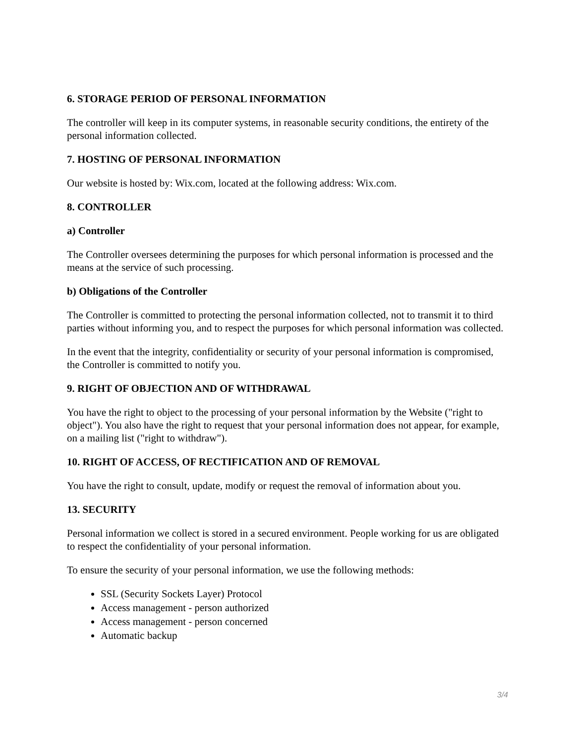6. STORAGE PERIOD OF PERSONAL INFORMATION
The controller will keep in its computer systems, in reasonable security conditions, the entirety of the personal information collected.
7. HOSTING OF PERSONAL INFORMATION
Our website is hosted by: Wix.com, located at the following address: Wix.com.
8. CONTROLLER
a) Controller
The Controller oversees determining the purposes for which personal information is processed and the means at the service of such processing.
b) Obligations of the Controller
The Controller is committed to protecting the personal information collected, not to transmit it to third parties without informing you, and to respect the purposes for which personal information was collected.
In the event that the integrity, confidentiality or security of your personal information is compromised, the Controller is committed to notify you.
9. RIGHT OF OBJECTION AND OF WITHDRAWAL
You have the right to object to the processing of your personal information by the Website ("right to object"). You also have the right to request that your personal information does not appear, for example, on a mailing list ("right to withdraw").
10. RIGHT OF ACCESS, OF RECTIFICATION AND OF REMOVAL
You have the right to consult, update, modify or request the removal of information about you.
13. SECURITY
Personal information we collect is stored in a secured environment. People working for us are obligated to respect the confidentiality of your personal information.
To ensure the security of your personal information, we use the following methods:
SSL (Security Sockets Layer) Protocol
Access management - person authorized
Access management - person concerned
Automatic backup
3/4